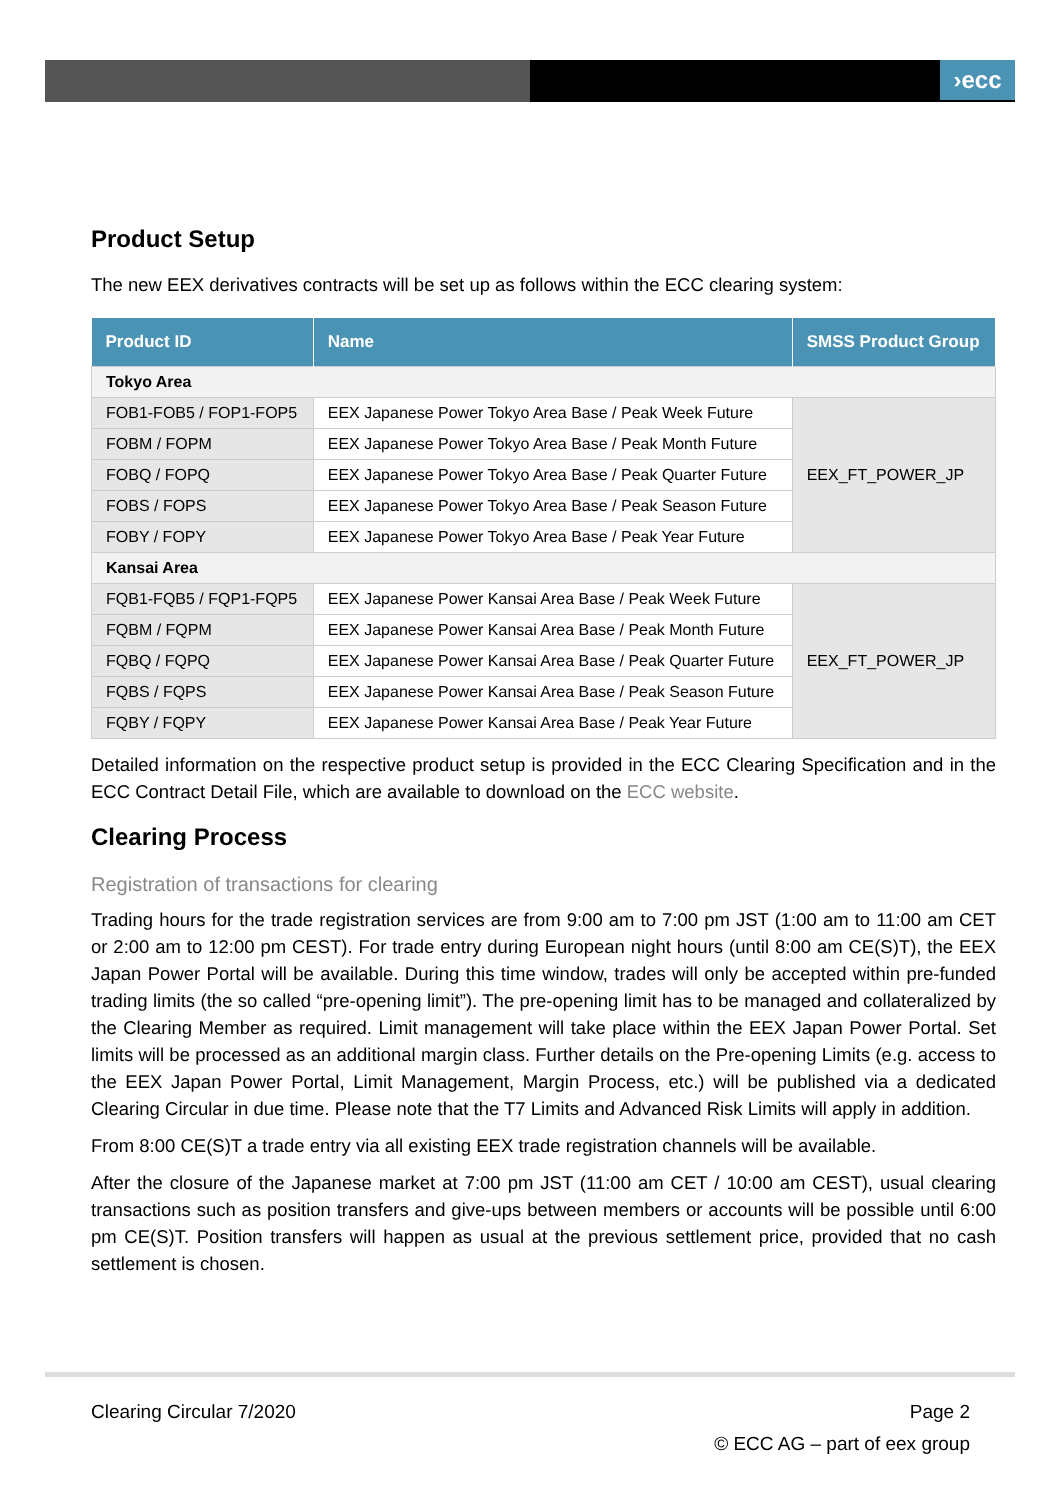›ecc
Product Setup
The new EEX derivatives contracts will be set up as follows within the ECC clearing system:
| Product ID | Name | SMSS Product Group |
| --- | --- | --- |
| Tokyo Area | | |
| FOB1-FOB5 / FOP1-FOP5 | EEX Japanese Power Tokyo Area Base / Peak Week Future | EEX_FT_POWER_JP |
| FOBM / FOPM | EEX Japanese Power Tokyo Area Base / Peak Month Future | |
| FOBQ / FOPQ | EEX Japanese Power Tokyo Area Base / Peak Quarter Future | |
| FOBS / FOPS | EEX Japanese Power Tokyo Area Base / Peak Season Future | |
| FOBY / FOPY | EEX Japanese Power Tokyo Area Base / Peak Year Future | |
| Kansai Area | | |
| FQB1-FQB5 / FQP1-FQP5 | EEX Japanese Power Kansai Area Base / Peak Week Future | EEX_FT_POWER_JP |
| FQBM / FQPM | EEX Japanese Power Kansai Area Base / Peak Month Future | |
| FQBQ / FQPQ | EEX Japanese Power Kansai Area Base / Peak Quarter Future | |
| FQBS / FQPS | EEX Japanese Power Kansai Area Base / Peak Season Future | |
| FQBY / FQPY | EEX Japanese Power Kansai Area Base / Peak Year Future | |
Detailed information on the respective product setup is provided in the ECC Clearing Specification and in the ECC Contract Detail File, which are available to download on the ECC website.
Clearing Process
Registration of transactions for clearing
Trading hours for the trade registration services are from 9:00 am to 7:00 pm JST (1:00 am to 11:00 am CET or 2:00 am to 12:00 pm CEST). For trade entry during European night hours (until 8:00 am CE(S)T), the EEX Japan Power Portal will be available. During this time window, trades will only be accepted within pre-funded trading limits (the so called “pre-opening limit”). The pre-opening limit has to be managed and collateralized by the Clearing Member as required. Limit management will take place within the EEX Japan Power Portal. Set limits will be processed as an additional margin class. Further details on the Pre-opening Limits (e.g. access to the EEX Japan Power Portal, Limit Management, Margin Process, etc.) will be published via a dedicated Clearing Circular in due time. Please note that the T7 Limits and Advanced Risk Limits will apply in addition.
From 8:00 CE(S)T a trade entry via all existing EEX trade registration channels will be available.
After the closure of the Japanese market at 7:00 pm JST (11:00 am CET / 10:00 am CEST), usual clearing transactions such as position transfers and give-ups between members or accounts will be possible until 6:00 pm CE(S)T. Position transfers will happen as usual at the previous settlement price, provided that no cash settlement is chosen.
Clearing Circular 7/2020 Page 2
© ECC AG – part of eex group